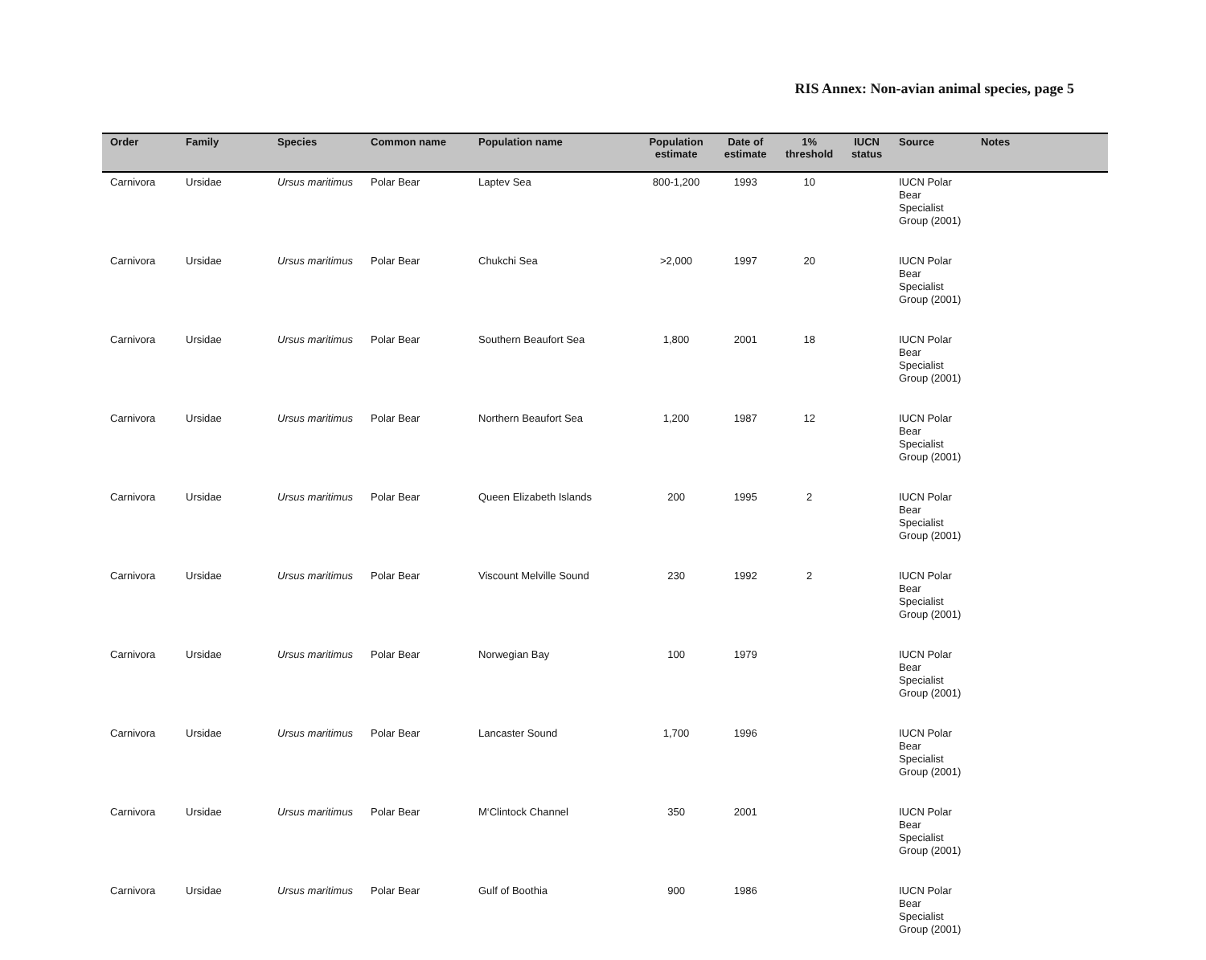RIS Annex: Non-avian animal species, page 5
| Order | Family | Species | Common name | Population name | Population estimate | Date of estimate | 1% threshold | IUCN status | Source | Notes |
| --- | --- | --- | --- | --- | --- | --- | --- | --- | --- | --- |
| Carnivora | Ursidae | Ursus maritimus | Polar Bear | Laptev Sea | 800-1,200 | 1993 | 10 | | IUCN Polar Bear Specialist Group (2001) | |
| Carnivora | Ursidae | Ursus maritimus | Polar Bear | Chukchi Sea | >2,000 | 1997 | 20 | | IUCN Polar Bear Specialist Group (2001) | |
| Carnivora | Ursidae | Ursus maritimus | Polar Bear | Southern Beaufort Sea | 1,800 | 2001 | 18 | | IUCN Polar Bear Specialist Group (2001) | |
| Carnivora | Ursidae | Ursus maritimus | Polar Bear | Northern Beaufort Sea | 1,200 | 1987 | 12 | | IUCN Polar Bear Specialist Group (2001) | |
| Carnivora | Ursidae | Ursus maritimus | Polar Bear | Queen Elizabeth Islands | 200 | 1995 | 2 | | IUCN Polar Bear Specialist Group (2001) | |
| Carnivora | Ursidae | Ursus maritimus | Polar Bear | Viscount Melville Sound | 230 | 1992 | 2 | | IUCN Polar Bear Specialist Group (2001) | |
| Carnivora | Ursidae | Ursus maritimus | Polar Bear | Norwegian Bay | 100 | 1979 | | | IUCN Polar Bear Specialist Group (2001) | |
| Carnivora | Ursidae | Ursus maritimus | Polar Bear | Lancaster Sound | 1,700 | 1996 | | | IUCN Polar Bear Specialist Group (2001) | |
| Carnivora | Ursidae | Ursus maritimus | Polar Bear | M‘Clintock Channel | 350 | 2001 | | | IUCN Polar Bear Specialist Group (2001) | |
| Carnivora | Ursidae | Ursus maritimus | Polar Bear | Gulf of Boothia | 900 | 1986 | | | IUCN Polar Bear Specialist Group (2001) | |